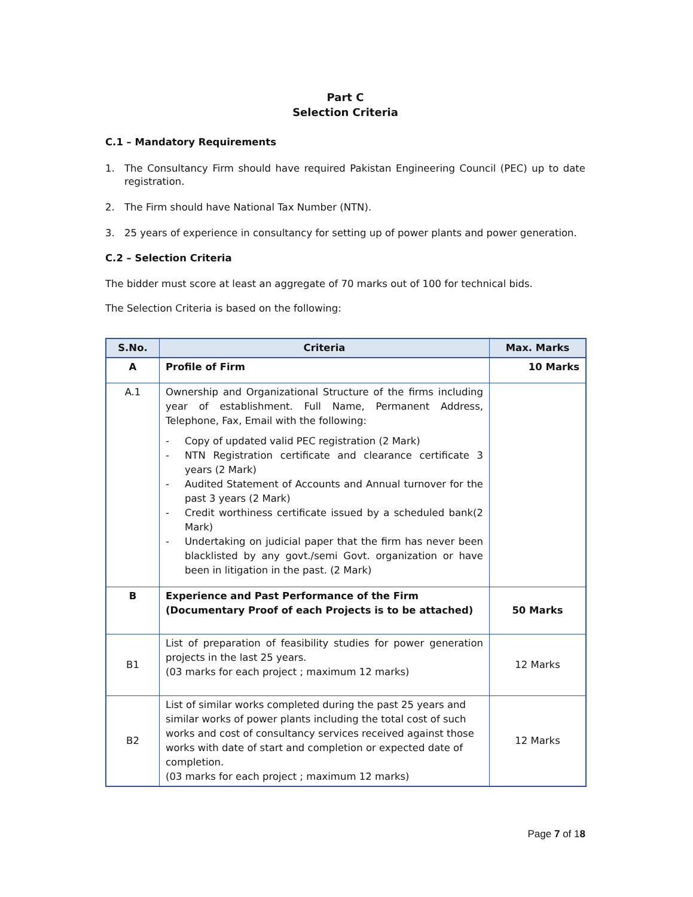Part C
Selection Criteria
C.1 – Mandatory Requirements
1. The Consultancy Firm should have required Pakistan Engineering Council (PEC) up to date registration.
2. The Firm should have National Tax Number (NTN).
3. 25 years of experience in consultancy for setting up of power plants and power generation.
C.2 – Selection Criteria
The bidder must score at least an aggregate of 70 marks out of 100 for technical bids.
The Selection Criteria is based on the following:
| S.No. | Criteria | Max. Marks |
| --- | --- | --- |
| A | Profile of Firm | 10 Marks |
| A.1 | Ownership and Organizational Structure of the firms including year of establishment. Full Name, Permanent Address, Telephone, Fax, Email with the following: - Copy of updated valid PEC registration (2 Mark) - NTN Registration certificate and clearance certificate 3 years (2 Mark) - Audited Statement of Accounts and Annual turnover for the past 3 years (2 Mark) - Credit worthiness certificate issued by a scheduled bank(2 Mark) - Undertaking on judicial paper that the firm has never been blacklisted by any govt./semi Govt. organization or have been in litigation in the past. (2 Mark) | |
| B | Experience and Past Performance of the Firm (Documentary Proof of each Projects is to be attached) | 50 Marks |
| B1 | List of preparation of feasibility studies for power generation projects in the last 25 years. (03 marks for each project ; maximum 12 marks) | 12 Marks |
| B2 | List of similar works completed during the past 25 years and similar works of power plants including the total cost of such works and cost of consultancy services received against those works with date of start and completion or expected date of completion. (03 marks for each project ; maximum 12 marks) | 12 Marks |
Page 7 of 18